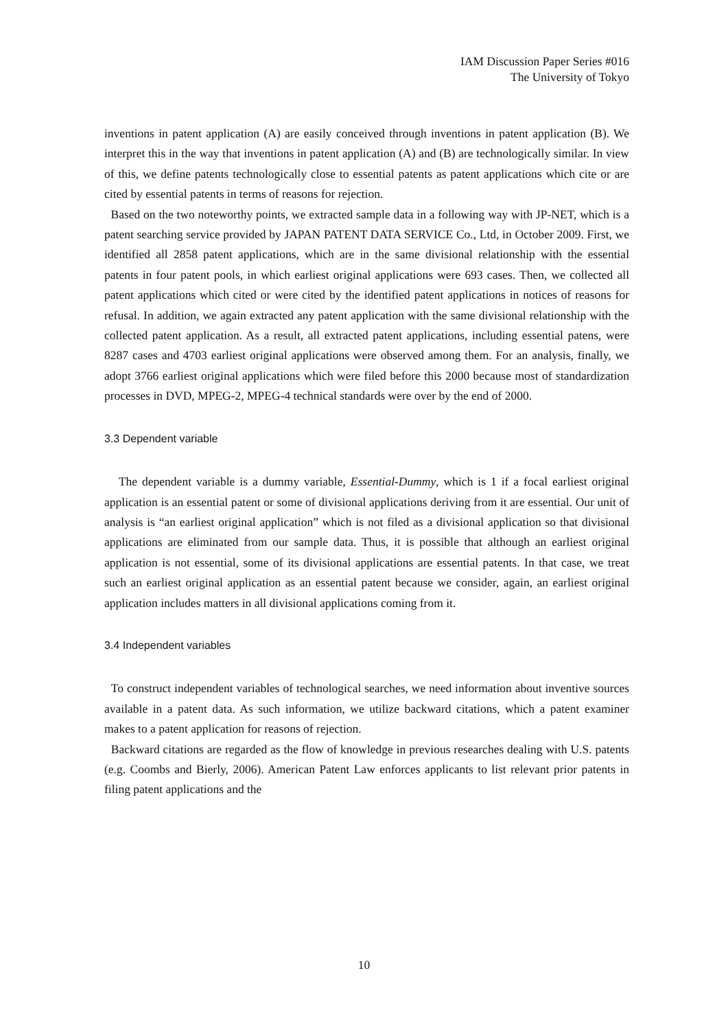IAM Discussion Paper Series #016
The University of Tokyo
inventions in patent application (A) are easily conceived through inventions in patent application (B). We interpret this in the way that inventions in patent application (A) and (B) are technologically similar. In view of this, we define patents technologically close to essential patents as patent applications which cite or are cited by essential patents in terms of reasons for rejection.
Based on the two noteworthy points, we extracted sample data in a following way with JP-NET, which is a patent searching service provided by JAPAN PATENT DATA SERVICE Co., Ltd, in October 2009. First, we identified all 2858 patent applications, which are in the same divisional relationship with the essential patents in four patent pools, in which earliest original applications were 693 cases. Then, we collected all patent applications which cited or were cited by the identified patent applications in notices of reasons for refusal. In addition, we again extracted any patent application with the same divisional relationship with the collected patent application. As a result, all extracted patent applications, including essential patens, were 8287 cases and 4703 earliest original applications were observed among them. For an analysis, finally, we adopt 3766 earliest original applications which were filed before this 2000 because most of standardization processes in DVD, MPEG-2, MPEG-4 technical standards were over by the end of 2000.
3.3 Dependent variable
The dependent variable is a dummy variable, Essential-Dummy, which is 1 if a focal earliest original application is an essential patent or some of divisional applications deriving from it are essential. Our unit of analysis is “an earliest original application” which is not filed as a divisional application so that divisional applications are eliminated from our sample data. Thus, it is possible that although an earliest original application is not essential, some of its divisional applications are essential patents. In that case, we treat such an earliest original application as an essential patent because we consider, again, an earliest original application includes matters in all divisional applications coming from it.
3.4 Independent variables
To construct independent variables of technological searches, we need information about inventive sources available in a patent data. As such information, we utilize backward citations, which a patent examiner makes to a patent application for reasons of rejection.
Backward citations are regarded as the flow of knowledge in previous researches dealing with U.S. patents (e.g. Coombs and Bierly, 2006). American Patent Law enforces applicants to list relevant prior patents in filing patent applications and the
10